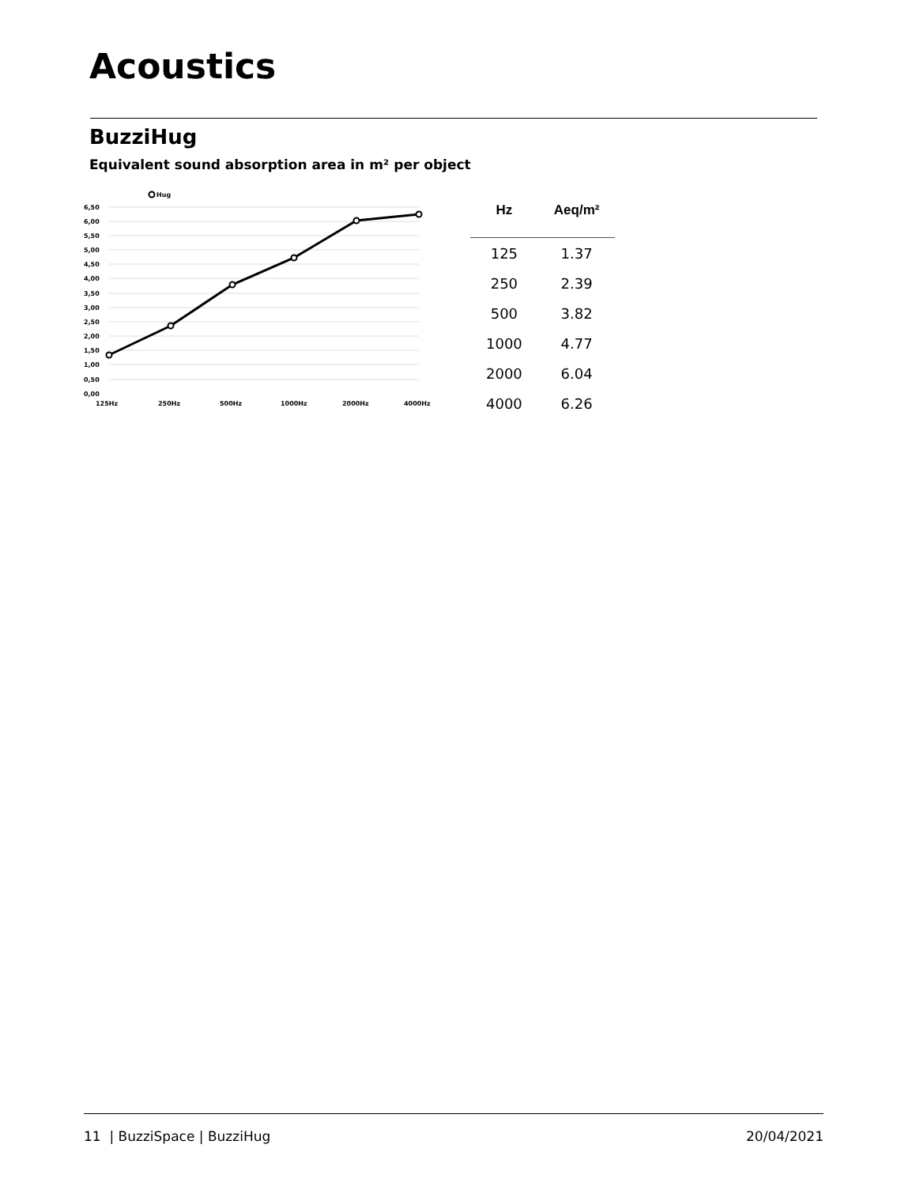Acoustics
BuzziHug
Equivalent sound absorption area in m² per object
Hug
6,50
6,00
5,50
5,00
4,50
4,00
3,50
3,00
2,50
2,00
1,50
1,00
0,50
0,00
125Hz
250Hz
500Hz
1000Hz
2000Hz
4000Hz
| Hz | Aeq/m² |
| --- | --- |
| 125 | 1.37 |
| 250 | 2.39 |
| 500 | 3.82 |
| 1000 | 4.77 |
| 2000 | 6.04 |
| 4000 | 6.26 |
11 | BuzziSpace | BuzziHug 20/04/2021